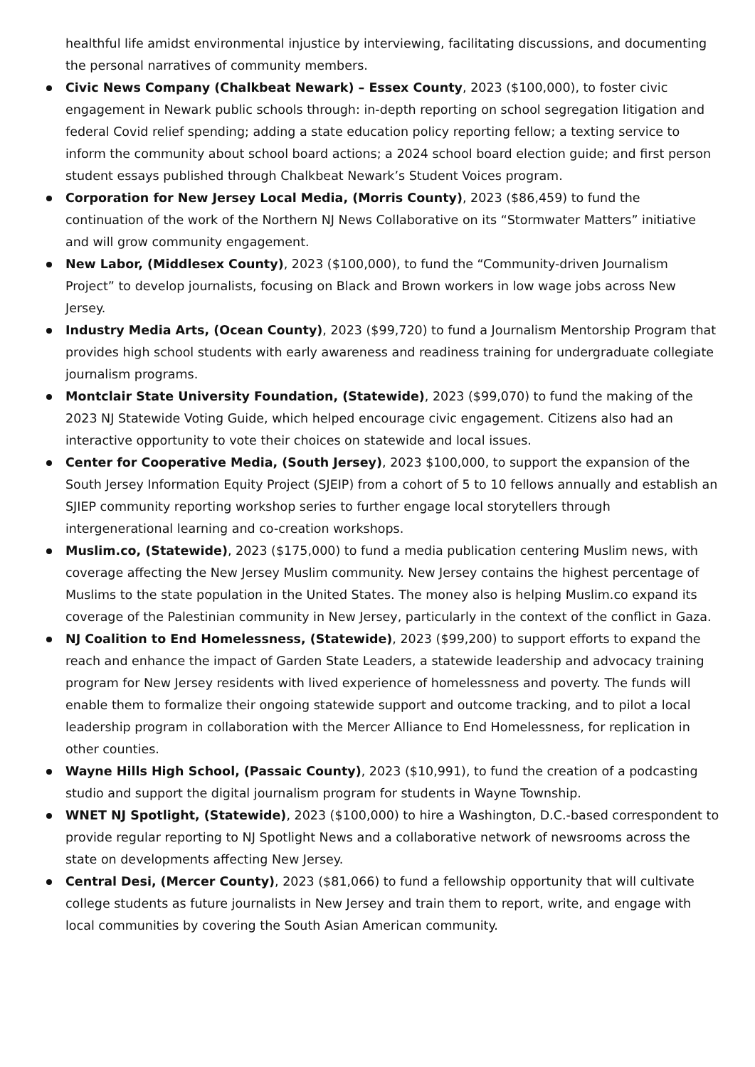healthful life amidst environmental injustice by interviewing, facilitating discussions, and documenting the personal narratives of community members.
Civic News Company (Chalkbeat Newark) – Essex County, 2023 ($100,000), to foster civic engagement in Newark public schools through: in-depth reporting on school segregation litigation and federal Covid relief spending; adding a state education policy reporting fellow; a texting service to inform the community about school board actions; a 2024 school board election guide; and first person student essays published through Chalkbeat Newark’s Student Voices program.
Corporation for New Jersey Local Media, (Morris County), 2023 ($86,459) to fund the continuation of the work of the Northern NJ News Collaborative on its “Stormwater Matters” initiative and will grow community engagement.
New Labor, (Middlesex County), 2023 ($100,000), to fund the “Community-driven Journalism Project” to develop journalists, focusing on Black and Brown workers in low wage jobs across New Jersey.
Industry Media Arts, (Ocean County), 2023 ($99,720) to fund a Journalism Mentorship Program that provides high school students with early awareness and readiness training for undergraduate collegiate journalism programs.
Montclair State University Foundation, (Statewide), 2023 ($99,070) to fund the making of the 2023 NJ Statewide Voting Guide, which helped encourage civic engagement. Citizens also had an interactive opportunity to vote their choices on statewide and local issues.
Center for Cooperative Media, (South Jersey), 2023 $100,000, to support the expansion of the South Jersey Information Equity Project (SJEIP) from a cohort of 5 to 10 fellows annually and establish an SJIEP community reporting workshop series to further engage local storytellers through intergenerational learning and co-creation workshops.
Muslim.co, (Statewide), 2023 ($175,000) to fund a media publication centering Muslim news, with coverage affecting the New Jersey Muslim community. New Jersey contains the highest percentage of Muslims to the state population in the United States. The money also is helping Muslim.co expand its coverage of the Palestinian community in New Jersey, particularly in the context of the conflict in Gaza.
NJ Coalition to End Homelessness, (Statewide), 2023 ($99,200) to support efforts to expand the reach and enhance the impact of Garden State Leaders, a statewide leadership and advocacy training program for New Jersey residents with lived experience of homelessness and poverty. The funds will enable them to formalize their ongoing statewide support and outcome tracking, and to pilot a local leadership program in collaboration with the Mercer Alliance to End Homelessness, for replication in other counties.
Wayne Hills High School, (Passaic County), 2023 ($10,991), to fund the creation of a podcasting studio and support the digital journalism program for students in Wayne Township.
WNET NJ Spotlight, (Statewide), 2023 ($100,000) to hire a Washington, D.C.-based correspondent to provide regular reporting to NJ Spotlight News and a collaborative network of newsrooms across the state on developments affecting New Jersey.
Central Desi, (Mercer County), 2023 ($81,066) to fund a fellowship opportunity that will cultivate college students as future journalists in New Jersey and train them to report, write, and engage with local communities by covering the South Asian American community.